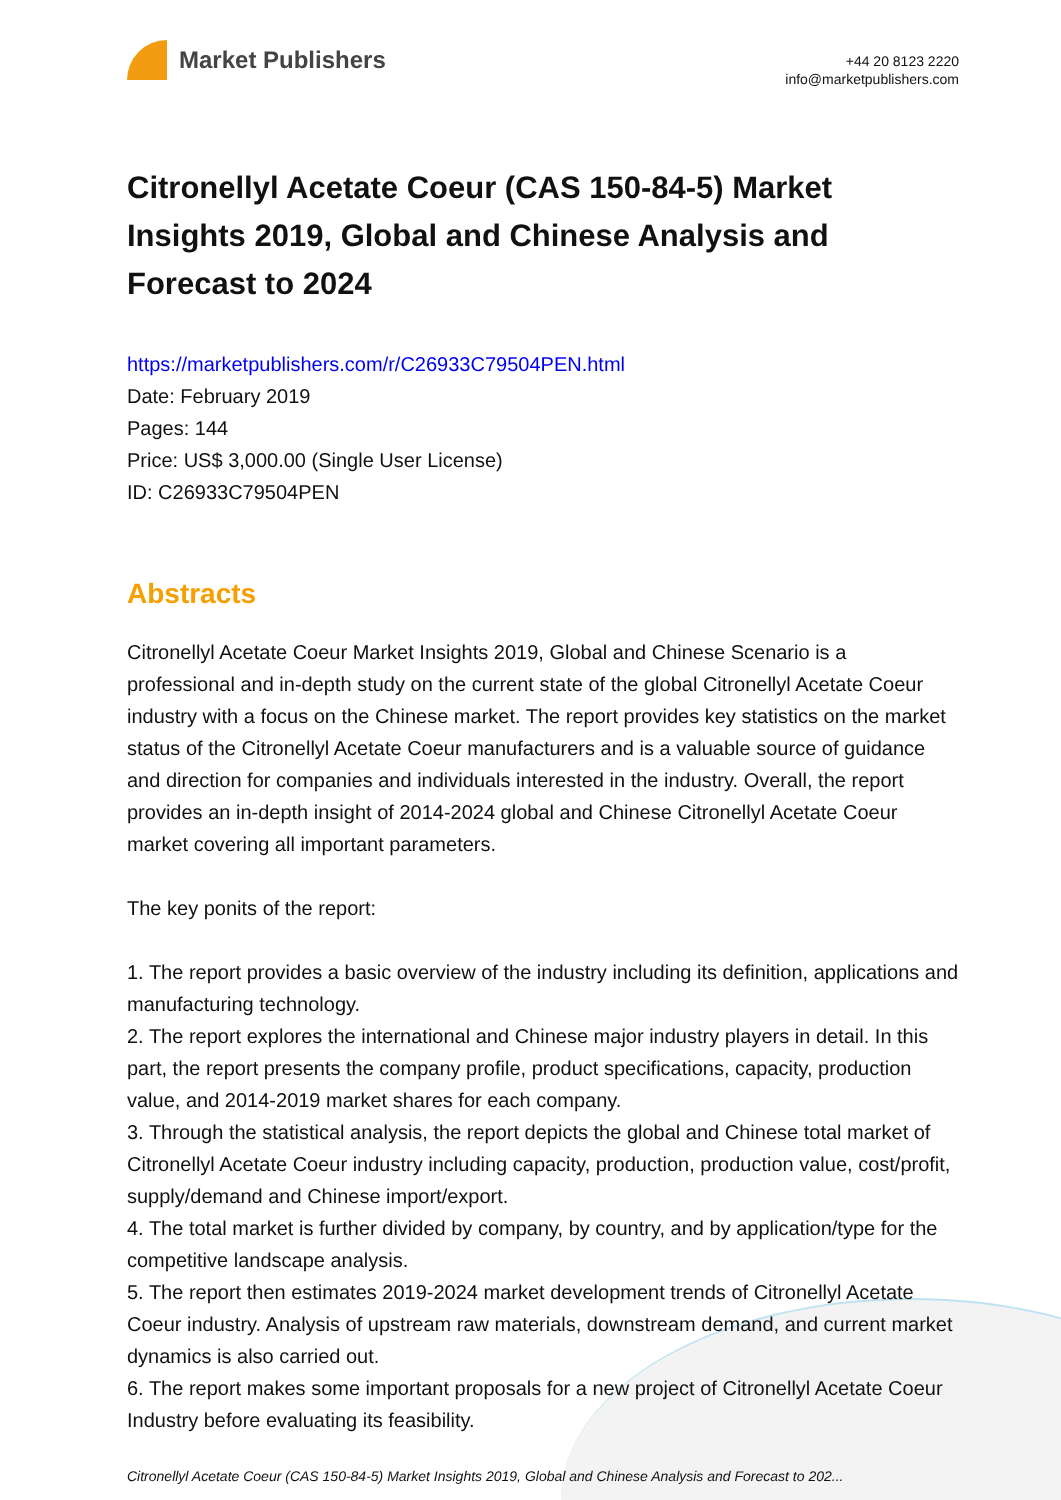Market Publishers
+44 20 8123 2220
info@marketpublishers.com
Citronellyl Acetate Coeur (CAS 150-84-5) Market Insights 2019, Global and Chinese Analysis and Forecast to 2024
https://marketpublishers.com/r/C26933C79504PEN.html
Date: February 2019
Pages: 144
Price: US$ 3,000.00 (Single User License)
ID: C26933C79504PEN
Abstracts
Citronellyl Acetate Coeur Market Insights 2019, Global and Chinese Scenario is a professional and in-depth study on the current state of the global Citronellyl Acetate Coeur industry with a focus on the Chinese market. The report provides key statistics on the market status of the Citronellyl Acetate Coeur manufacturers and is a valuable source of guidance and direction for companies and individuals interested in the industry. Overall, the report provides an in-depth insight of 2014-2024 global and Chinese Citronellyl Acetate Coeur market covering all important parameters.
The key ponits of the report:
1. The report provides a basic overview of the industry including its definition, applications and manufacturing technology.
2. The report explores the international and Chinese major industry players in detail. In this part, the report presents the company profile, product specifications, capacity, production value, and 2014-2019 market shares for each company.
3. Through the statistical analysis, the report depicts the global and Chinese total market of Citronellyl Acetate Coeur industry including capacity, production, production value, cost/profit, supply/demand and Chinese import/export.
4. The total market is further divided by company, by country, and by application/type for the competitive landscape analysis.
5. The report then estimates 2019-2024 market development trends of Citronellyl Acetate Coeur industry. Analysis of upstream raw materials, downstream demand, and current market dynamics is also carried out.
6. The report makes some important proposals for a new project of Citronellyl Acetate Coeur Industry before evaluating its feasibility.
Citronellyl Acetate Coeur (CAS 150-84-5) Market Insights 2019, Global and Chinese Analysis and Forecast to 202...